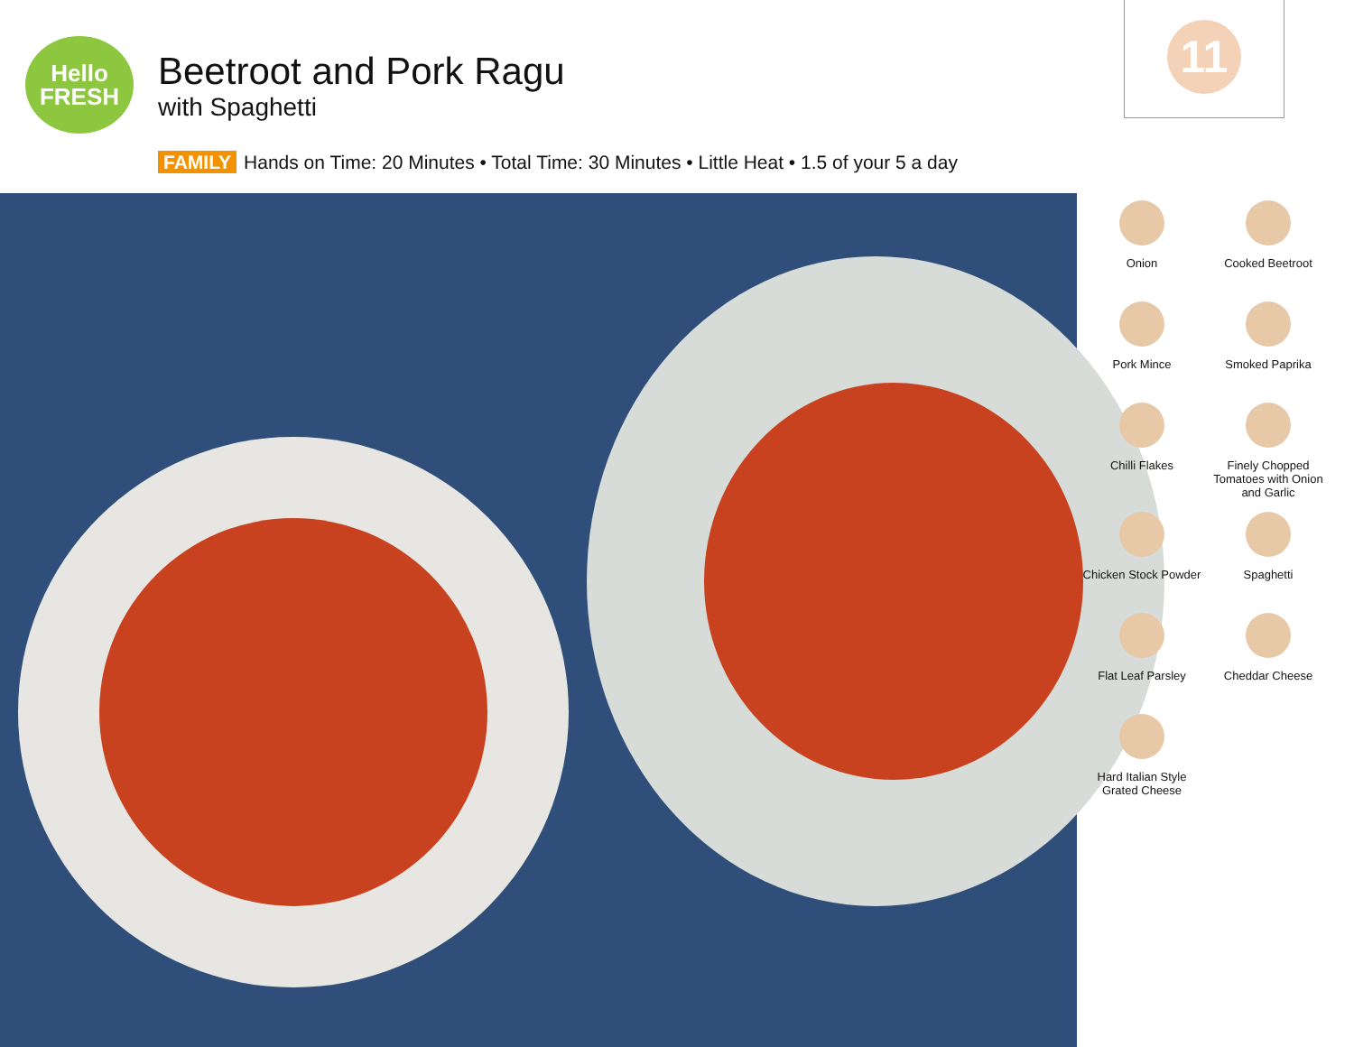Hello
FRESH
Beetroot and Pork Ragu
with Spaghetti
11
FAMILY Hands on Time: 20 Minutes • Total Time: 30 Minutes • Little Heat • 1.5 of your 5 a day
Onion
Cooked Beetroot
Pork Mince
Smoked Paprika
Chilli Flakes
Finely Chopped Tomatoes with Onion and Garlic
Chicken Stock Powder
Spaghetti
Flat Leaf Parsley
Cheddar Cheese
Hard Italian Style Grated Cheese